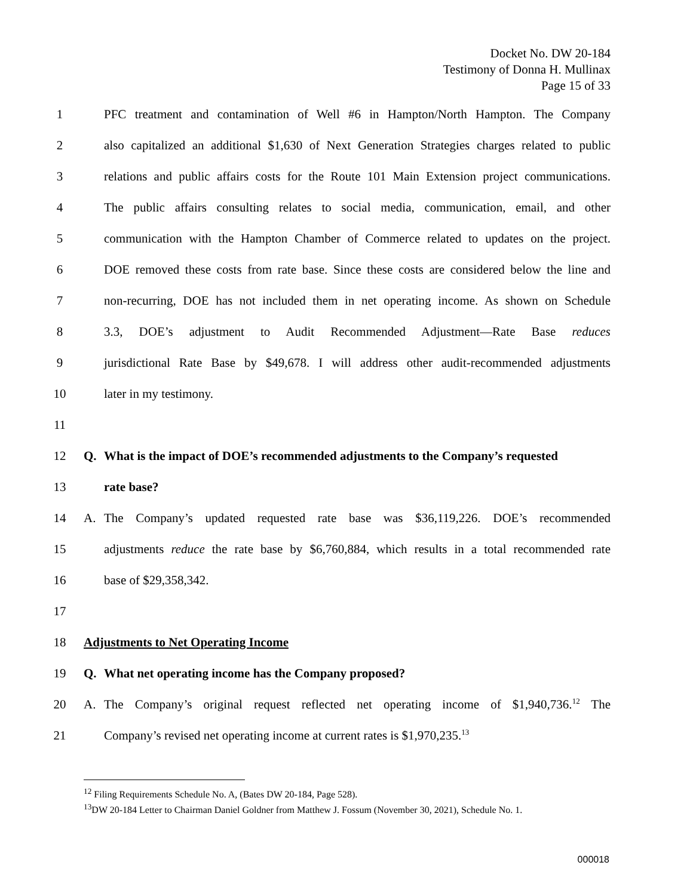Docket No. DW 20-184
Testimony of Donna H. Mullinax
Page 15 of 33
1 PFC treatment and contamination of Well #6 in Hampton/North Hampton. The Company
2 also capitalized an additional $1,630 of Next Generation Strategies charges related to public
3 relations and public affairs costs for the Route 101 Main Extension project communications.
4 The public affairs consulting relates to social media, communication, email, and other
5 communication with the Hampton Chamber of Commerce related to updates on the project.
6 DOE removed these costs from rate base. Since these costs are considered below the line and
7 non-recurring, DOE has not included them in net operating income. As shown on Schedule
8 3.3, DOE’s adjustment to Audit Recommended Adjustment—Rate Base reduces
9 jurisdictional Rate Base by $49,678. I will address other audit-recommended adjustments
10 later in my testimony.
11
12 Q. What is the impact of DOE’s recommended adjustments to the Company’s requested
13 rate base?
14 A. The Company’s updated requested rate base was $36,119,226. DOE’s recommended
15 adjustments reduce the rate base by $6,760,884, which results in a total recommended rate
16 base of $29,358,342.
17
18 Adjustments to Net Operating Income
19 Q. What net operating income has the Company proposed?
20 A. The Company’s original request reflected net operating income of $1,940,736.<sup>12</sup> The
21 Company’s revised net operating income at current rates is $1,970,235.<sup>13</sup>
<sup>12</sup> Filing Requirements Schedule No. A, (Bates DW 20-184, Page 528).
<sup>13</sup> DW 20-184 Letter to Chairman Daniel Goldner from Matthew J. Fossum (November 30, 2021), Schedule No. 1.
000018